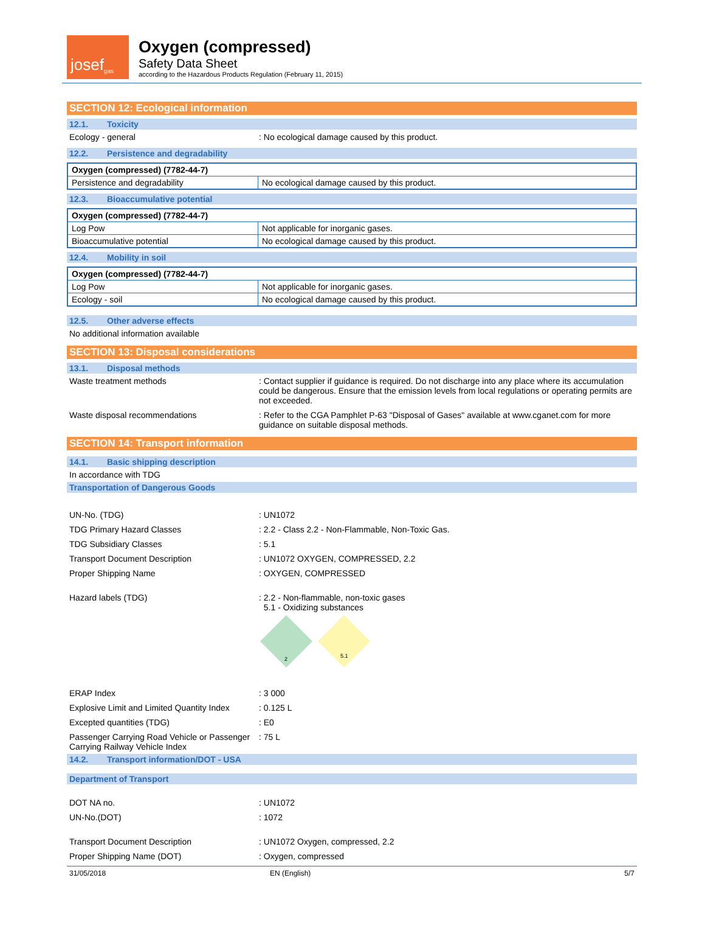josef<sup>gas</sup>
Oxygen (compressed)
Safety Data Sheet
according to the Hazardous Products Regulation (February 11, 2015)
SECTION 12: Ecological information
12.1. Toxicity
Ecology - general : No ecological damage caused by this product.
12.2. Persistence and degradability
| Oxygen (compressed) (7782-44-7) | |
| --- | --- |
| Persistence and degradability | No ecological damage caused by this product. |
12.3. Bioaccumulative potential
| Oxygen (compressed) (7782-44-7) | |
| --- | --- |
| Log Pow | Not applicable for inorganic gases. |
| Bioaccumulative potential | No ecological damage caused by this product. |
12.4. Mobility in soil
| Oxygen (compressed) (7782-44-7) | |
| --- | --- |
| Log Pow | Not applicable for inorganic gases. |
| Ecology - soil | No ecological damage caused by this product. |
12.5. Other adverse effects
No additional information available
SECTION 13: Disposal considerations
13.1. Disposal methods
Waste treatment methods : Contact supplier if guidance is required. Do not discharge into any place where its accumulation could be dangerous. Ensure that the emission levels from local regulations or operating permits are not exceeded.
Waste disposal recommendations : Refer to the CGA Pamphlet P-63 "Disposal of Gases" available at www.cganet.com for more guidance on suitable disposal methods.
SECTION 14: Transport information
14.1. Basic shipping description
In accordance with TDG
Transportation of Dangerous Goods
UN-No. (TDG) : UN1072
TDG Primary Hazard Classes : 2.2 - Class 2.2 - Non-Flammable, Non-Toxic Gas.
TDG Subsidiary Classes : 5.1
Transport Document Description : UN1072 OXYGEN, COMPRESSED, 2.2
Proper Shipping Name : OXYGEN, COMPRESSED
Hazard labels (TDG) : 2.2 - Non-flammable, non-toxic gases
5.1 - Oxidizing substances
2
5.1
ERAP Index : 3 000
Explosive Limit and Limited Quantity Index
: 0.125 L
Excepted quantities (TDG) : E0
Passenger Carrying Road Vehicle or Passenger Carrying Railway Vehicle Index
: 75 L
14.2. Transport information/DOT - USA
Department of Transport
DOT NA no. : UN1072
UN-No.(DOT) : 1072
Transport Document Description : UN1072 Oxygen, compressed, 2.2
Proper Shipping Name (DOT) : Oxygen, compressed
31/05/2018 EN (English) 5/7